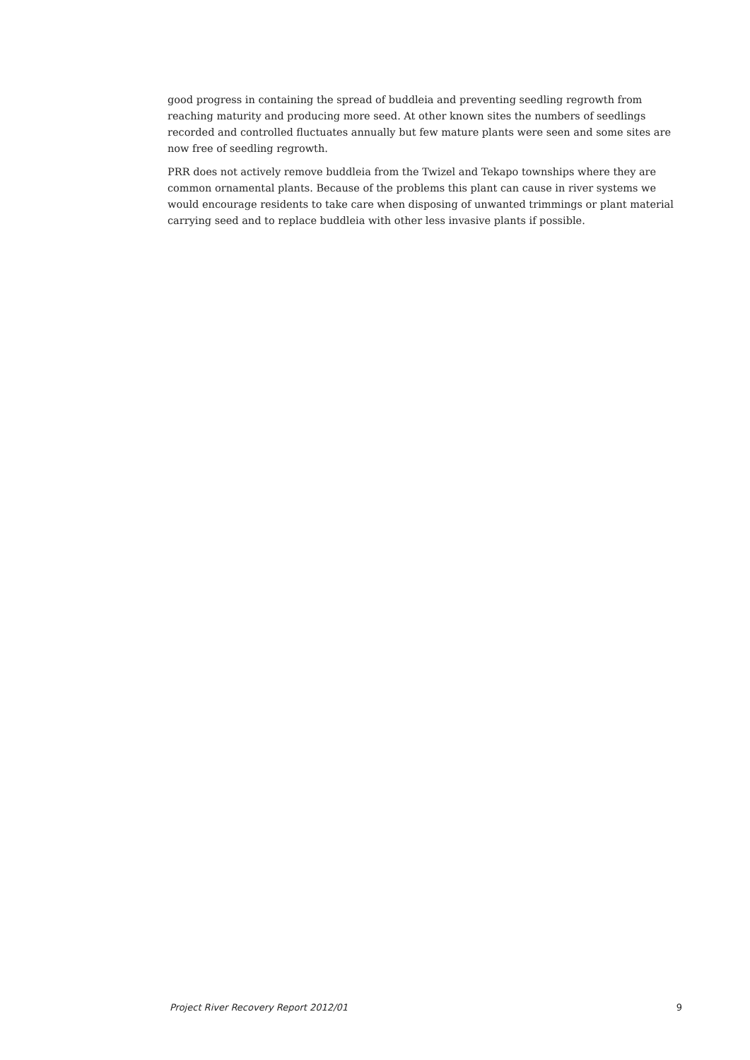good progress in containing the spread of buddleia and preventing seedling regrowth from reaching maturity and producing more seed. At other known sites the numbers of seedlings recorded and controlled fluctuates annually but few mature plants were seen and some sites are now free of seedling regrowth.
PRR does not actively remove buddleia from the Twizel and Tekapo townships where they are common ornamental plants. Because of the problems this plant can cause in river systems we would encourage residents to take care when disposing of unwanted trimmings or plant material carrying seed and to replace buddleia with other less invasive plants if possible.
Project River Recovery Report 2012/01 9